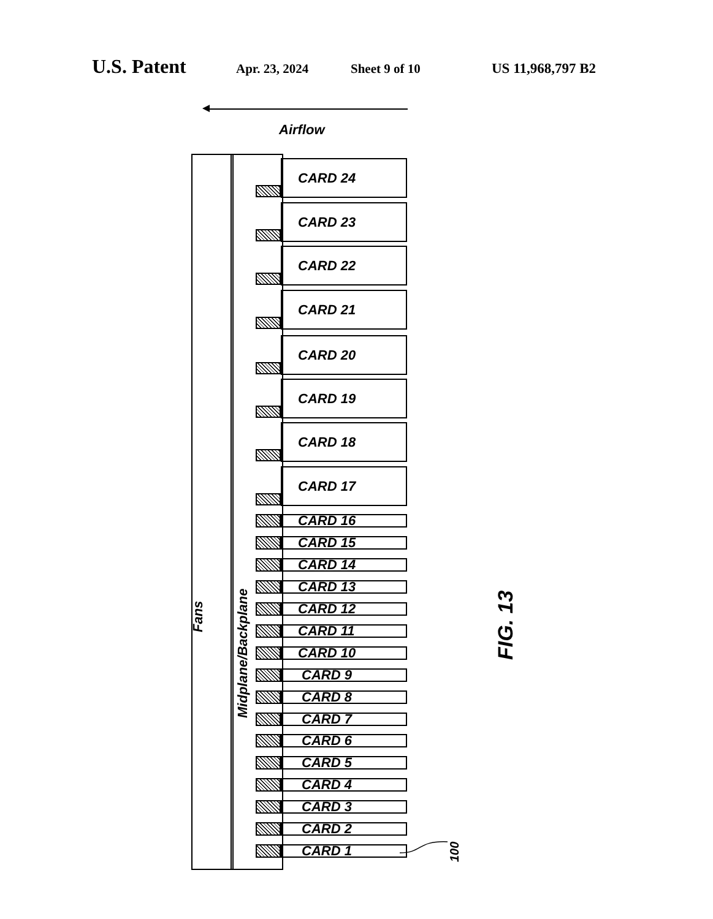U.S. Patent Apr. 23, 2024 Sheet 9 of 10 US 11,968,797 B2
Airflow
Fans
Midplane/Backplane
FIG. 13
100
CARD 24
CARD 23
CARD 22
CARD 21
CARD 20
CARD 19
CARD 18
CARD 17
CARD 16
CARD 15
CARD 14
CARD 13
CARD 12
CARD 11
CARD 10
CARD 9
CARD 8
CARD 7
CARD 6
CARD 5
CARD 4
CARD 3
CARD 2
CARD 1